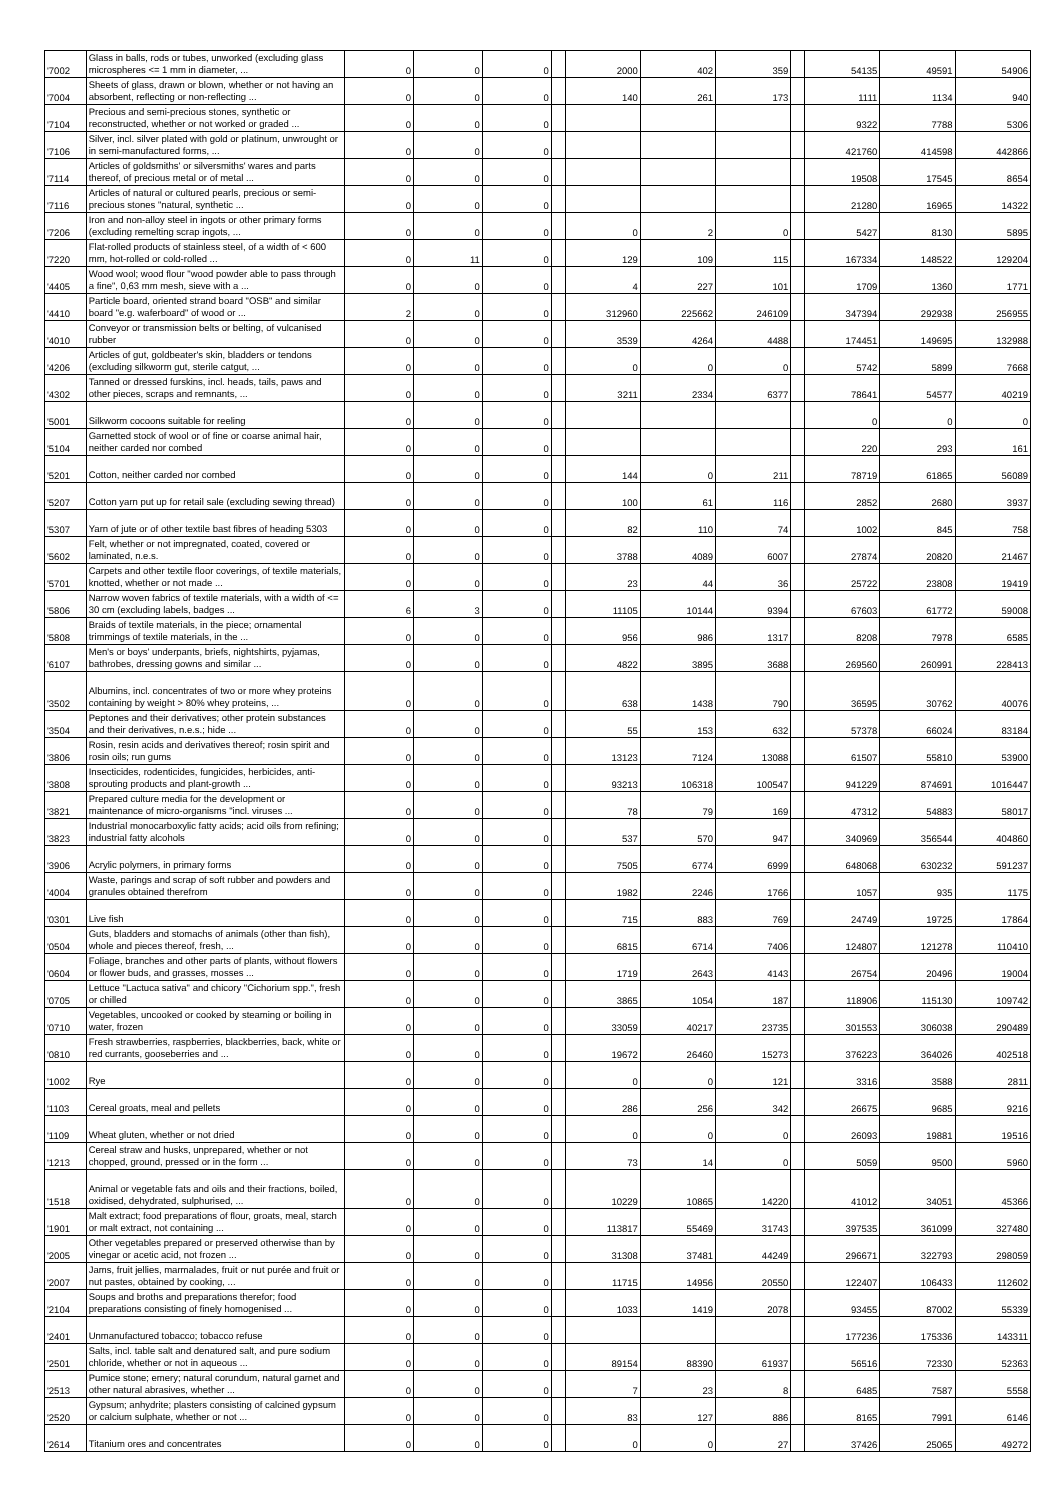| '7002 | Glass in balls, rods or tubes, unworked (excluding glass microspheres <= 1 mm in diameter, ... | 0 | 0 | 0 | | 2000 | 402 | 359 | | 54135 | 49591 | 54906 |
| '7004 | Sheets of glass, drawn or blown, whether or not having an absorbent, reflecting or non-reflecting ... | 0 | 0 | 0 | | 140 | 261 | 173 | | 1111 | 1134 | 940 |
| '7104 | Precious and semi-precious stones, synthetic or reconstructed, whether or not worked or graded ... | 0 | 0 | 0 | | | | | | 9322 | 7788 | 5306 |
| '7106 | Silver, incl. silver plated with gold or platinum, unwrought or in semi-manufactured forms, ... | 0 | 0 | 0 | | | | | | 421760 | 414598 | 442866 |
| '7114 | Articles of goldsmiths' or silversmiths' wares and parts thereof, of precious metal or of metal ... | 0 | 0 | 0 | | | | | | 19508 | 17545 | 8654 |
| '7116 | Articles of natural or cultured pearls, precious or semi-precious stones "natural, synthetic ... | 0 | 0 | 0 | | | | | | 21280 | 16965 | 14322 |
| '7206 | Iron and non-alloy steel in ingots or other primary forms (excluding remelting scrap ingots, ... | 0 | 0 | 0 | | 0 | 2 | 0 | | 5427 | 8130 | 5895 |
| '7220 | Flat-rolled products of stainless steel, of a width of < 600 mm, hot-rolled or cold-rolled ... | 0 | 11 | 0 | | 129 | 109 | 115 | | 167334 | 148522 | 129204 |
| '4405 | Wood wool; wood flour "wood powder able to pass through a fine", 0,63 mm mesh, sieve with a ... | 0 | 0 | 0 | | 4 | 227 | 101 | | 1709 | 1360 | 1771 |
| '4410 | Particle board, oriented strand board "OSB" and similar board "e.g. waferboard" of wood or ... | 2 | 0 | 0 | | 312960 | 225662 | 246109 | | 347394 | 292938 | 256955 |
| '4010 | Conveyor or transmission belts or belting, of vulcanised rubber | 0 | 0 | 0 | | 3539 | 4264 | 4488 | | 174451 | 149695 | 132988 |
| '4206 | Articles of gut, goldbeater's skin, bladders or tendons (excluding silkworm gut, sterile catgut, ... | 0 | 0 | 0 | | 0 | 0 | 0 | | 5742 | 5899 | 7668 |
| '4302 | Tanned or dressed furskins, incl. heads, tails, paws and other pieces, scraps and remnants, ... | 0 | 0 | 0 | | 3211 | 2334 | 6377 | | 78641 | 54577 | 40219 |
| '5001 | Silkworm cocoons suitable for reeling | 0 | 0 | 0 | | | | | | 0 | 0 | 0 |
| '5104 | Garnetted stock of wool or of fine or coarse animal hair, neither carded nor combed | 0 | 0 | 0 | | | | | | 220 | 293 | 161 |
| '5201 | Cotton, neither carded nor combed | 0 | 0 | 0 | | 144 | 0 | 211 | | 78719 | 61865 | 56089 |
| '5207 | Cotton yarn put up for retail sale (excluding sewing thread) | 0 | 0 | 0 | | 100 | 61 | 116 | | 2852 | 2680 | 3937 |
| '5307 | Yarn of jute or of other textile bast fibres of heading 5303 | 0 | 0 | 0 | | 82 | 110 | 74 | | 1002 | 845 | 758 |
| '5602 | Felt, whether or not impregnated, coated, covered or laminated, n.e.s. | 0 | 0 | 0 | | 3788 | 4089 | 6007 | | 27874 | 20820 | 21467 |
| '5701 | Carpets and other textile floor coverings, of textile materials, knotted, whether or not made ... | 0 | 0 | 0 | | 23 | 44 | 36 | | 25722 | 23808 | 19419 |
| '5806 | Narrow woven fabrics of textile materials, with a width of <= 30 cm (excluding labels, badges ... | 6 | 3 | 0 | | 11105 | 10144 | 9394 | | 67603 | 61772 | 59008 |
| '5808 | Braids of textile materials, in the piece; ornamental trimmings of textile materials, in the ... | 0 | 0 | 0 | | 956 | 986 | 1317 | | 8208 | 7978 | 6585 |
| '6107 | Men's or boys' underpants, briefs, nightshirts, pyjamas, bathrobes, dressing gowns and similar ... | 0 | 0 | 0 | | 4822 | 3895 | 3688 | | 269560 | 260991 | 228413 |
| '3502 | Albumins, incl. concentrates of two or more whey proteins containing by weight > 80% whey proteins, ... | 0 | 0 | 0 | | 638 | 1438 | 790 | | 36595 | 30762 | 40076 |
| '3504 | Peptones and their derivatives; other protein substances and their derivatives, n.e.s.; hide ... | 0 | 0 | 0 | | 55 | 153 | 632 | | 57378 | 66024 | 83184 |
| '3806 | Rosin, resin acids and derivatives thereof; rosin spirit and rosin oils; run gums | 0 | 0 | 0 | | 13123 | 7124 | 13088 | | 61507 | 55810 | 53900 |
| '3808 | Insecticides, rodenticides, fungicides, herbicides, anti-sprouting products and plant-growth ... | 0 | 0 | 0 | | 93213 | 106318 | 100547 | | 941229 | 874691 | 1016447 |
| '3821 | Prepared culture media for the development or maintenance of micro-organisms "incl. viruses ... | 0 | 0 | 0 | | 78 | 79 | 169 | | 47312 | 54883 | 58017 |
| '3823 | Industrial monocarboxylic fatty acids; acid oils from refining; industrial fatty alcohols | 0 | 0 | 0 | | 537 | 570 | 947 | | 340969 | 356544 | 404860 |
| '3906 | Acrylic polymers, in primary forms | 0 | 0 | 0 | | 7505 | 6774 | 6999 | | 648068 | 630232 | 591237 |
| '4004 | Waste, parings and scrap of soft rubber and powders and granules obtained therefrom | 0 | 0 | 0 | | 1982 | 2246 | 1766 | | 1057 | 935 | 1175 |
| '0301 | Live fish | 0 | 0 | 0 | | 715 | 883 | 769 | | 24749 | 19725 | 17864 |
| '0504 | Guts, bladders and stomachs of animals (other than fish), whole and pieces thereof, fresh, ... | 0 | 0 | 0 | | 6815 | 6714 | 7406 | | 124807 | 121278 | 110410 |
| '0604 | Foliage, branches and other parts of plants, without flowers or flower buds, and grasses, mosses ... | 0 | 0 | 0 | | 1719 | 2643 | 4143 | | 26754 | 20496 | 19004 |
| '0705 | Lettuce "Lactuca sativa" and chicory "Cichorium spp.", fresh or chilled | 0 | 0 | 0 | | 3865 | 1054 | 187 | | 118906 | 115130 | 109742 |
| '0710 | Vegetables, uncooked or cooked by steaming or boiling in water, frozen | 0 | 0 | 0 | | 33059 | 40217 | 23735 | | 301553 | 306038 | 290489 |
| '0810 | Fresh strawberries, raspberries, blackberries, back, white or red currants, gooseberries and ... | 0 | 0 | 0 | | 19672 | 26460 | 15273 | | 376223 | 364026 | 402518 |
| '1002 | Rye | 0 | 0 | 0 | | 0 | 0 | 121 | | 3316 | 3588 | 2811 |
| '1103 | Cereal groats, meal and pellets | 0 | 0 | 0 | | 286 | 256 | 342 | | 26675 | 9685 | 9216 |
| '1109 | Wheat gluten, whether or not dried | 0 | 0 | 0 | | 0 | 0 | 0 | | 26093 | 19881 | 19516 |
| '1213 | Cereal straw and husks, unprepared, whether or not chopped, ground, pressed or in the form ... | 0 | 0 | 0 | | 73 | 14 | 0 | | 5059 | 9500 | 5960 |
| '1518 | Animal or vegetable fats and oils and their fractions, boiled, oxidised, dehydrated, sulphurised, ... | 0 | 0 | 0 | | 10229 | 10865 | 14220 | | 41012 | 34051 | 45366 |
| '1901 | Malt extract; food preparations of flour, groats, meal, starch or malt extract, not containing ... | 0 | 0 | 0 | | 113817 | 55469 | 31743 | | 397535 | 361099 | 327480 |
| '2005 | Other vegetables prepared or preserved otherwise than by vinegar or acetic acid, not frozen ... | 0 | 0 | 0 | | 31308 | 37481 | 44249 | | 296671 | 322793 | 298059 |
| '2007 | Jams, fruit jellies, marmalades, fruit or nut purée and fruit or nut pastes, obtained by cooking, ... | 0 | 0 | 0 | | 11715 | 14956 | 20550 | | 122407 | 106433 | 112602 |
| '2104 | Soups and broths and preparations therefor; food preparations consisting of finely homogenised ... | 0 | 0 | 0 | | 1033 | 1419 | 2078 | | 93455 | 87002 | 55339 |
| '2401 | Unmanufactured tobacco; tobacco refuse | 0 | 0 | 0 | | | | | | 177236 | 175336 | 143311 |
| '2501 | Salts, incl. table salt and denatured salt, and pure sodium chloride, whether or not in aqueous ... | 0 | 0 | 0 | | 89154 | 88390 | 61937 | | 56516 | 72330 | 52363 |
| '2513 | Pumice stone; emery; natural corundum, natural garnet and other natural abrasives, whether ... | 0 | 0 | 0 | | 7 | 23 | 8 | | 6485 | 7587 | 5558 |
| '2520 | Gypsum; anhydrite; plasters consisting of calcined gypsum or calcium sulphate, whether or not ... | 0 | 0 | 0 | | 83 | 127 | 886 | | 8165 | 7991 | 6146 |
| '2614 | Titanium ores and concentrates | 0 | 0 | 0 | | 0 | 0 | 27 | | 37426 | 25065 | 49272 |